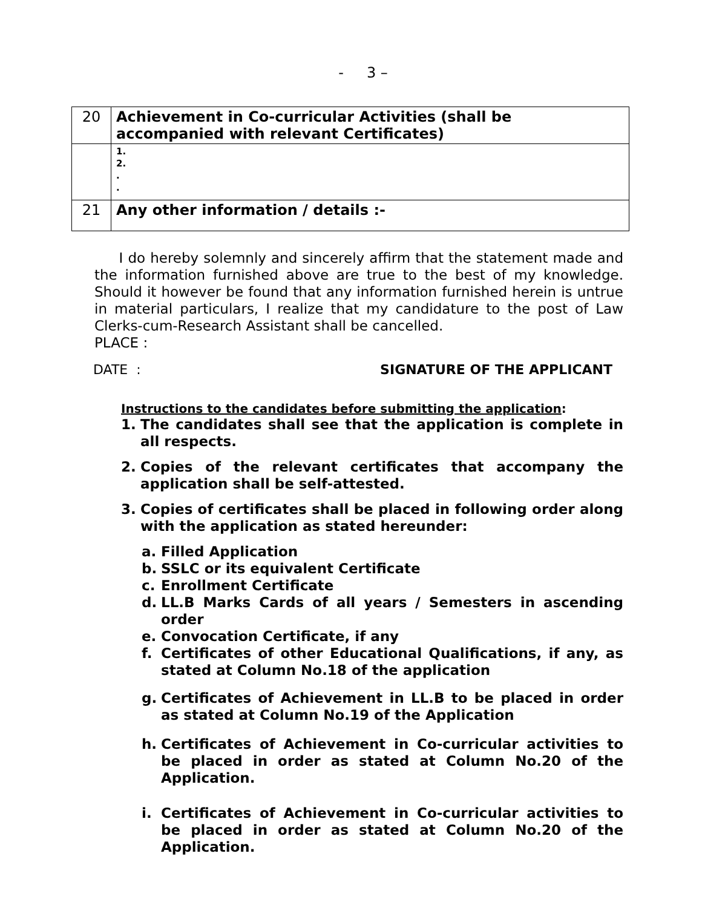- 3 –
| 20 | Achievement in Co-curricular Activities (shall be accompanied with relevant Certificates) |
| | 1. 2. . . |
| 21 | Any other information / details :- |
I do hereby solemnly and sincerely affirm that the statement made and the information furnished above are true to the best of my knowledge. Should it however be found that any information furnished herein is untrue in material particulars, I realize that my candidature to the post of Law Clerks-cum-Research Assistant shall be cancelled.
PLACE :
DATE : SIGNATURE OF THE APPLICANT
Instructions to the candidates before submitting the application:
1. The candidates shall see that the application is complete in all respects.
2. Copies of the relevant certificates that accompany the application shall be self-attested.
3. Copies of certificates shall be placed in following order along with the application as stated hereunder:
a. Filled Application
b. SSLC or its equivalent Certificate
c. Enrollment Certificate
d. LL.B Marks Cards of all years / Semesters in ascending order
e. Convocation Certificate, if any
f. Certificates of other Educational Qualifications, if any, as stated at Column No.18 of the application
g. Certificates of Achievement in LL.B to be placed in order as stated at Column No.19 of the Application
h. Certificates of Achievement in Co-curricular activities to be placed in order as stated at Column No.20 of the Application.
i. Certificates of Achievement in Co-curricular activities to be placed in order as stated at Column No.20 of the Application.